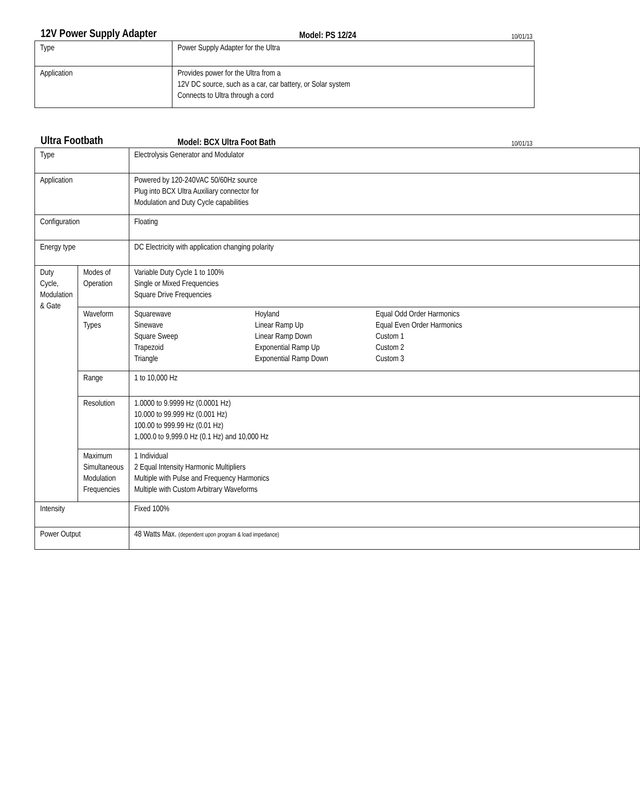12V Power Supply Adapter Model: PS 12/24 10/01/13
| Type | Power Supply Adapter for the Ultra |
| Application | Provides power for the Ultra from a 12V DC source, such as a car, car battery, or Solar system Connects to Ultra through a cord |
Ultra Footbath Model: BCX Ultra Foot Bath 10/01/13
| Type | | Electrolysis Generator and Modulator |
| Application | | Powered by 120-240VAC 50/60Hz source Plug into BCX Ultra Auxiliary connector for Modulation and Duty Cycle capabilities |
| Configuration | | Floating |
| Energy type | | DC Electricity with application changing polarity |
| Duty Cycle, Modulation & Gate | Modes of Operation | Variable Duty Cycle 1 to 100% Single or Mixed Frequencies Square Drive Frequencies |
| | Waveform Types | / Squarewave Sinewave Square Sweep Trapezoid Triangle / Hoyland Linear Ramp Up Linear Ramp Down Exponential Ramp Up Exponential Ramp Down / Equal Odd Order Harmonics Equal Even Order Harmonics Custom 1 Custom 2 Custom 3 / |
| | Range | 1 to 10,000 Hz |
| | Resolution | 1.0000 to 9.9999 Hz (0.0001 Hz) 10.000 to 99.999 Hz (0.001 Hz) 100.00 to 999.99 Hz (0.01 Hz) 1,000.0 to 9,999.0 Hz (0.1 Hz) and 10,000 Hz |
| | Maximum Simultaneous Modulation Frequencies | 1 Individual 2 Equal Intensity Harmonic Multipliers Multiple with Pulse and Frequency Harmonics Multiple with Custom Arbitrary Waveforms |
| Intensity | | Fixed 100% |
| Power Output | | 48 Watts Max. (dependent upon program & load impedance) |